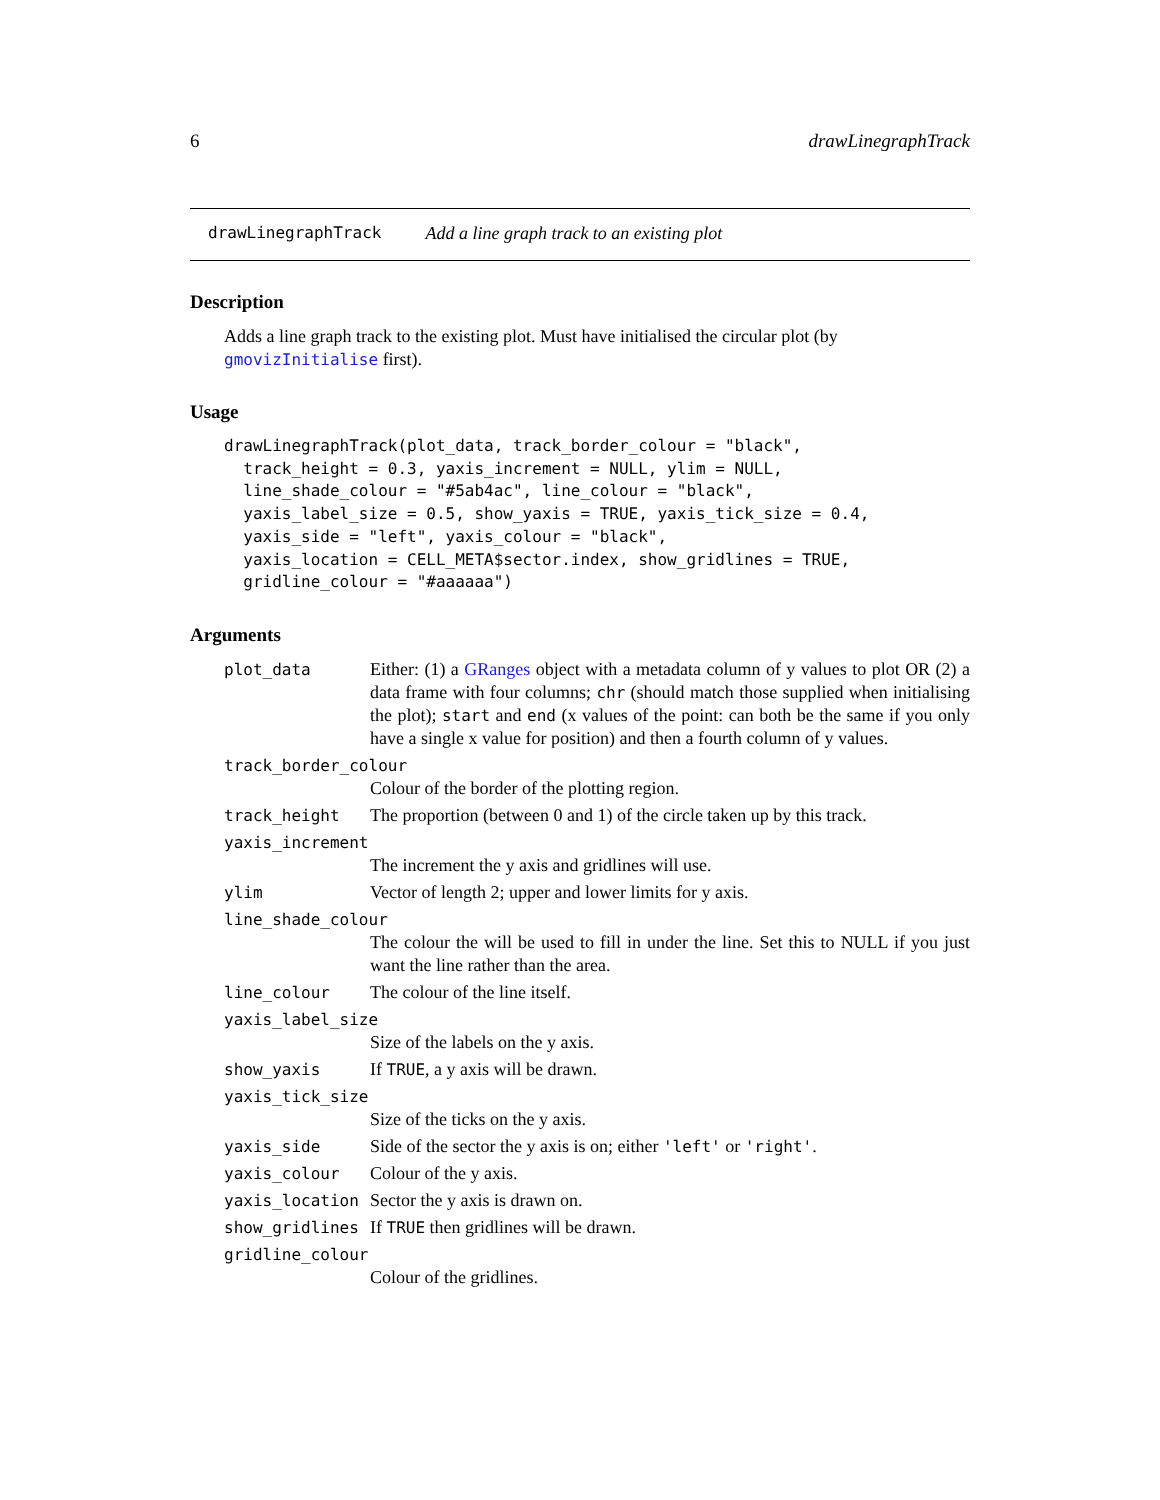6 drawLinegraphTrack
drawLinegraphTrack Add a line graph track to an existing plot
Description
Adds a line graph track to the existing plot. Must have initialised the circular plot (by gmovizInitialise first).
Usage
drawLinegraphTrack(plot_data, track_border_colour = "black",
  track_height = 0.3, yaxis_increment = NULL, ylim = NULL,
  line_shade_colour = "#5ab4ac", line_colour = "black",
  yaxis_label_size = 0.5, show_yaxis = TRUE, yaxis_tick_size = 0.4,
  yaxis_side = "left", yaxis_colour = "black",
  yaxis_location = CELL_META$sector.index, show_gridlines = TRUE,
  gridline_colour = "#aaaaaa")
Arguments
| plot_data | Either: (1) a GRanges object with a metadata column of y values to plot OR (2) a data frame with four columns; chr (should match those supplied when initialising the plot); start and end (x values of the point: can both be the same if you only have a single x value for position) and then a fourth column of y values. |
| track_border_colour | |
| | Colour of the border of the plotting region. |
| track_height | The proportion (between 0 and 1) of the circle taken up by this track. |
| yaxis_increment | |
| | The increment the y axis and gridlines will use. |
| ylim | Vector of length 2; upper and lower limits for y axis. |
| line_shade_colour | |
| | The colour the will be used to fill in under the line. Set this to NULL if you just want the line rather than the area. |
| line_colour | The colour of the line itself. |
| yaxis_label_size | |
| | Size of the labels on the y axis. |
| show_yaxis | If TRUE , a y axis will be drawn. |
| yaxis_tick_size | |
| | Size of the ticks on the y axis. |
| yaxis_side | Side of the sector the y axis is on; either 'left' or 'right' . |
| yaxis_colour | Colour of the y axis. |
| yaxis_location | Sector the y axis is drawn on. |
| show_gridlines | If TRUE then gridlines will be drawn. |
| gridline_colour | |
| | Colour of the gridlines. |